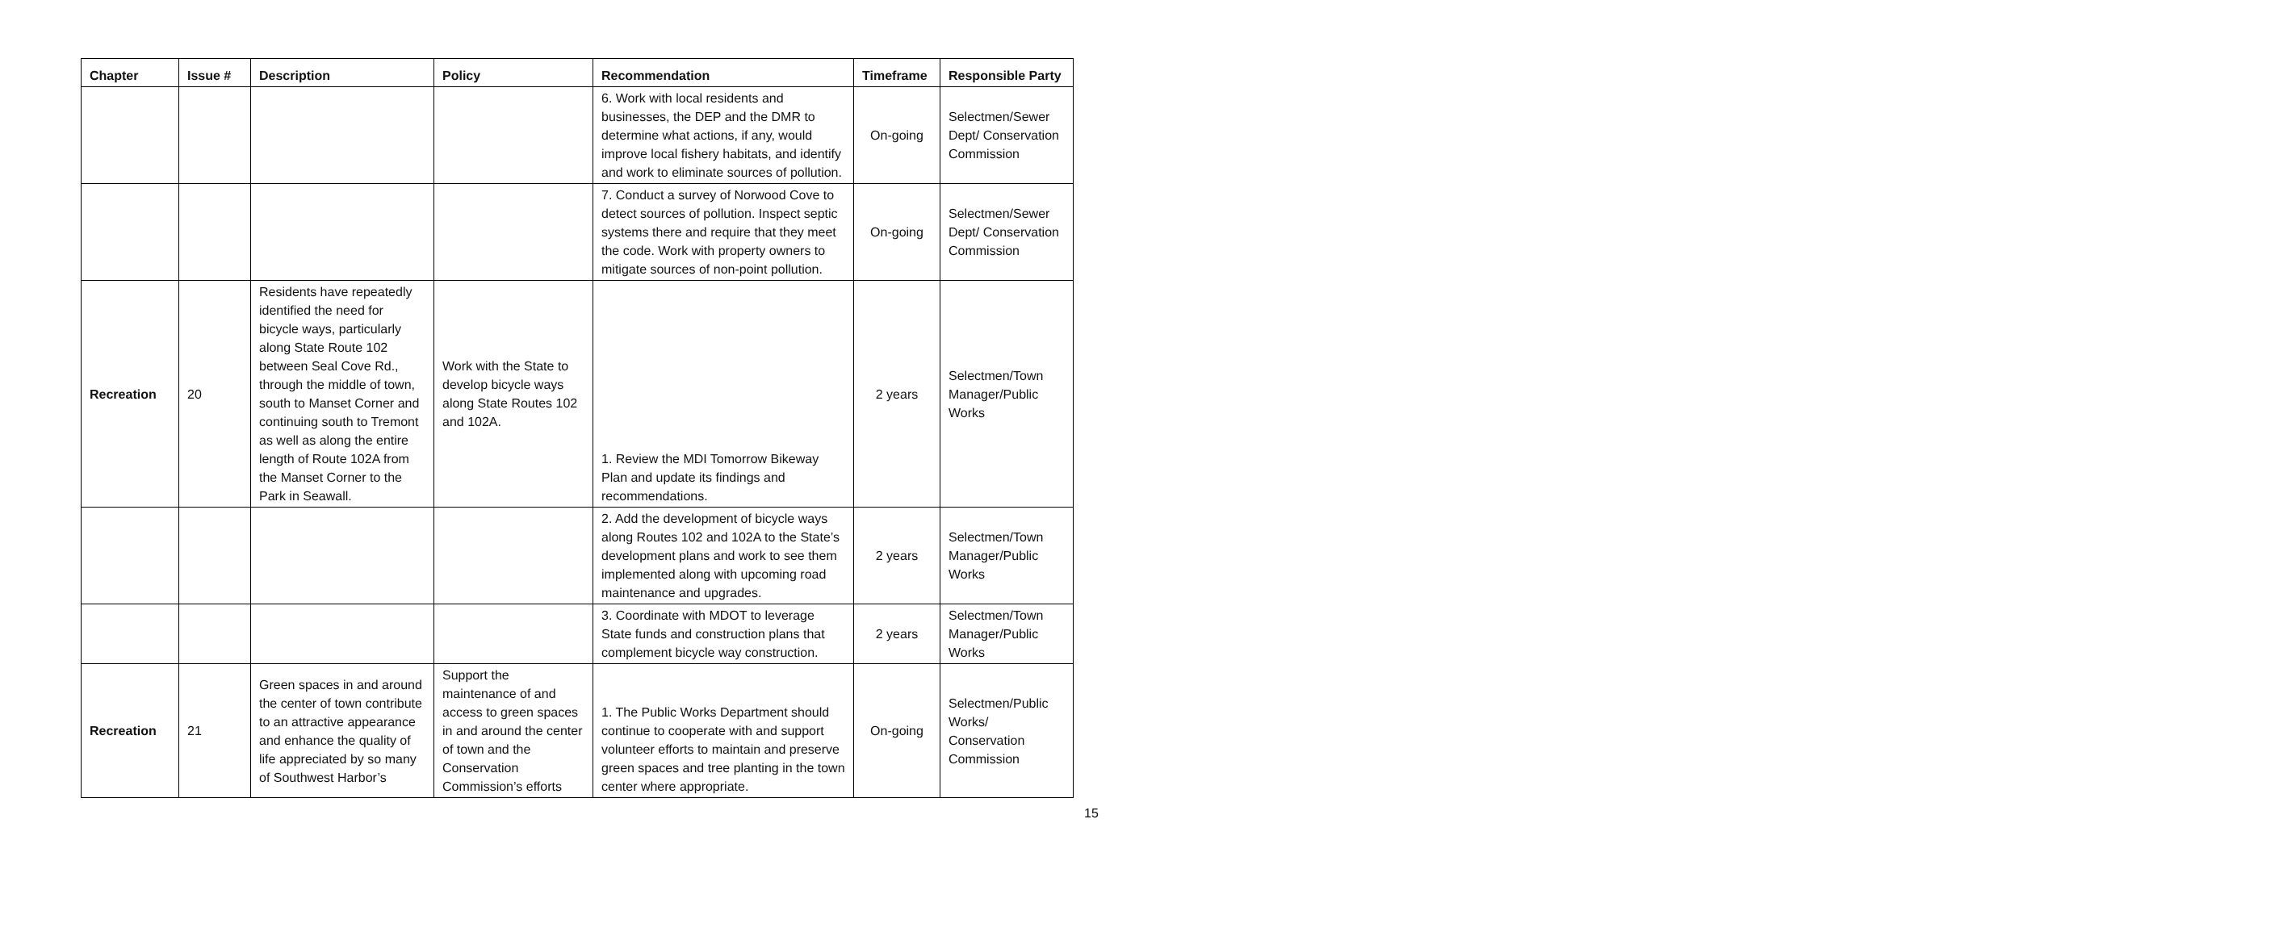| Chapter | Issue # | Description | Policy | Recommendation | Timeframe | Responsible Party |
| --- | --- | --- | --- | --- | --- | --- |
| | | | | 6. Work with local residents and businesses, the DEP and the DMR to determine what actions, if any, would improve local fishery habitats, and identify and work to eliminate sources of pollution. | On-going | Selectmen/Sewer Dept/ Conservation Commission |
| | | | | 7. Conduct a survey of Norwood Cove to detect sources of pollution. Inspect septic systems there and require that they meet the code. Work with property owners to mitigate sources of non-point pollution. | On-going | Selectmen/Sewer Dept/ Conservation Commission |
| Recreation | 20 | Residents have repeatedly identified the need for bicycle ways, particularly along State Route 102 between Seal Cove Rd., through the middle of town, south to Manset Corner and continuing south to Tremont as well as along the entire length of Route 102A from the Manset Corner to the Park in Seawall. | Work with the State to develop bicycle ways along State Routes 102 and 102A. | 1. Review the MDI Tomorrow Bikeway Plan and update its findings and recommendations. | 2 years | Selectmen/Town Manager/Public Works |
| | | | | 2. Add the development of bicycle ways along Routes 102 and 102A to the State’s development plans and work to see them implemented along with upcoming road maintenance and upgrades. | 2 years | Selectmen/Town Manager/Public Works |
| | | | | 3. Coordinate with MDOT to leverage State funds and construction plans that complement bicycle way construction. | 2 years | Selectmen/Town Manager/Public Works |
| Recreation | 21 | Green spaces in and around the center of town contribute to an attractive appearance and enhance the quality of life appreciated by so many of Southwest Harbor’s | Support the maintenance of and access to green spaces in and around the center of town and the Conservation Commission’s efforts | 1. The Public Works Department should continue to cooperate with and support volunteer efforts to maintain and preserve green spaces and tree planting in the town center where appropriate. | On-going | Selectmen/Public Works/ Conservation Commission |
15